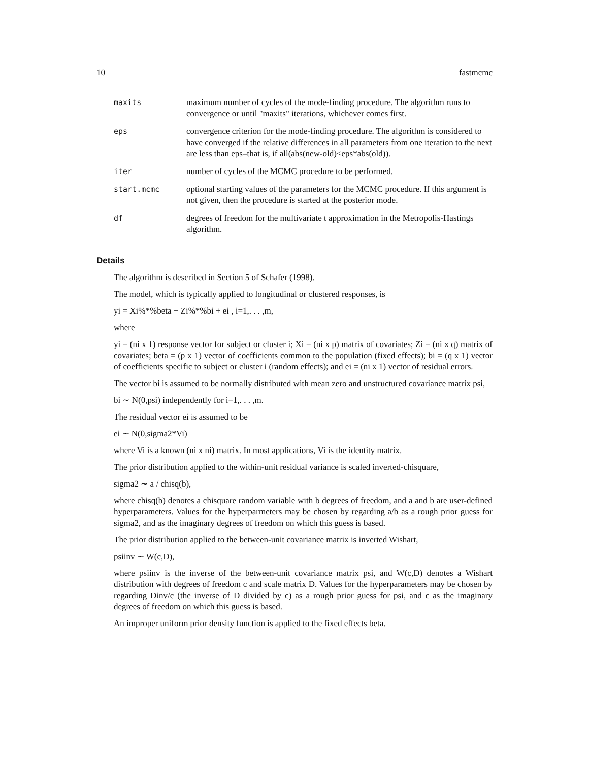10 fastmcmc
| maxits | maximum number of cycles of the mode-finding procedure. The algorithm runs to convergence or until "maxits" iterations, whichever comes first. |
| eps | convergence criterion for the mode-finding procedure. The algorithm is considered to have converged if the relative differences in all parameters from one iteration to the next are less than eps–that is, if all(abs(new-old)<eps*abs(old)). |
| iter | number of cycles of the MCMC procedure to be performed. |
| start.mcmc | optional starting values of the parameters for the MCMC procedure. If this argument is not given, then the procedure is started at the posterior mode. |
| df | degrees of freedom for the multivariate t approximation in the Metropolis-Hastings algorithm. |
Details
The algorithm is described in Section 5 of Schafer (1998).
The model, which is typically applied to longitudinal or clustered responses, is
yi = Xi%*%beta + Zi%*%bi + ei , i=1,. . . ,m,
where
yi = (ni x 1) response vector for subject or cluster i; Xi = (ni x p) matrix of covariates; Zi = (ni x q) matrix of covariates; beta = (p x 1) vector of coefficients common to the population (fixed effects); bi = (q x 1) vector of coefficients specific to subject or cluster i (random effects); and ei = (ni x 1) vector of residual errors.
The vector bi is assumed to be normally distributed with mean zero and unstructured covariance matrix psi,
bi ∼ N(0,psi) independently for i=1,. . . ,m.
The residual vector ei is assumed to be
ei ∼ N(0,sigma2*Vi)
where Vi is a known (ni x ni) matrix. In most applications, Vi is the identity matrix.
The prior distribution applied to the within-unit residual variance is scaled inverted-chisquare,
sigma2 ∼ a / chisq(b),
where chisq(b) denotes a chisquare random variable with b degrees of freedom, and a and b are user-defined hyperparameters. Values for the hyperparmeters may be chosen by regarding a/b as a rough prior guess for sigma2, and as the imaginary degrees of freedom on which this guess is based.
The prior distribution applied to the between-unit covariance matrix is inverted Wishart,
psiinv ∼ W(c,D),
where psiinv is the inverse of the between-unit covariance matrix psi, and W(c,D) denotes a Wishart distribution with degrees of freedom c and scale matrix D. Values for the hyperparameters may be chosen by regarding Dinv/c (the inverse of D divided by c) as a rough prior guess for psi, and c as the imaginary degrees of freedom on which this guess is based.
An improper uniform prior density function is applied to the fixed effects beta.